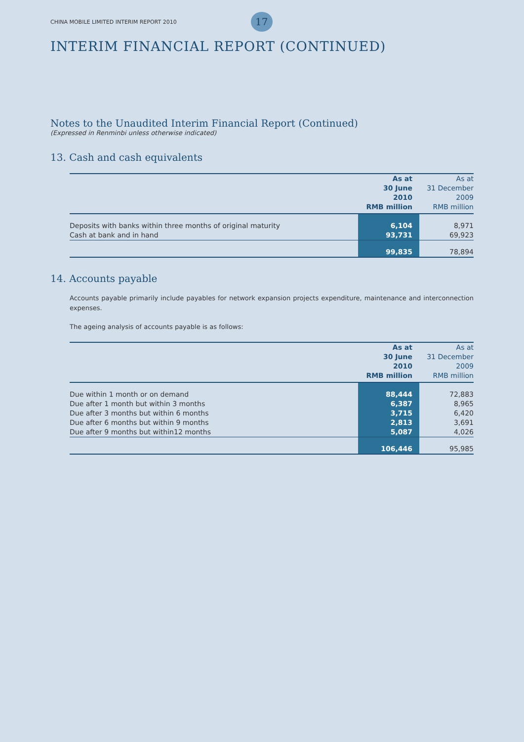CHINA MOBILE LIMITED INTERIM REPORT 2010 17
INTERIM FINANCIAL REPORT (CONTINUED)
Notes to the Unaudited Interim Financial Report (Continued)
(Expressed in Renminbi unless otherwise indicated)
13. Cash and cash equivalents
| | As at | As at |
| --- | --- | --- |
| | 30 June | 31 December |
| | 2010 | 2009 |
| | RMB million | RMB million |
| Deposits with banks within three months of original maturity | 6,104 | 8,971 |
| Cash at bank and in hand | 93,731 | 69,923 |
| | 99,835 | 78,894 |
14. Accounts payable
Accounts payable primarily include payables for network expansion projects expenditure, maintenance and interconnection expenses.
The ageing analysis of accounts payable is as follows:
| | As at | As at |
| --- | --- | --- |
| | 30 June | 31 December |
| | 2010 | 2009 |
| | RMB million | RMB million |
| Due within 1 month or on demand | 88,444 | 72,883 |
| Due after 1 month but within 3 months | 6,387 | 8,965 |
| Due after 3 months but within 6 months | 3,715 | 6,420 |
| Due after 6 months but within 9 months | 2,813 | 3,691 |
| Due after 9 months but within12 months | 5,087 | 4,026 |
| | 106,446 | 95,985 |